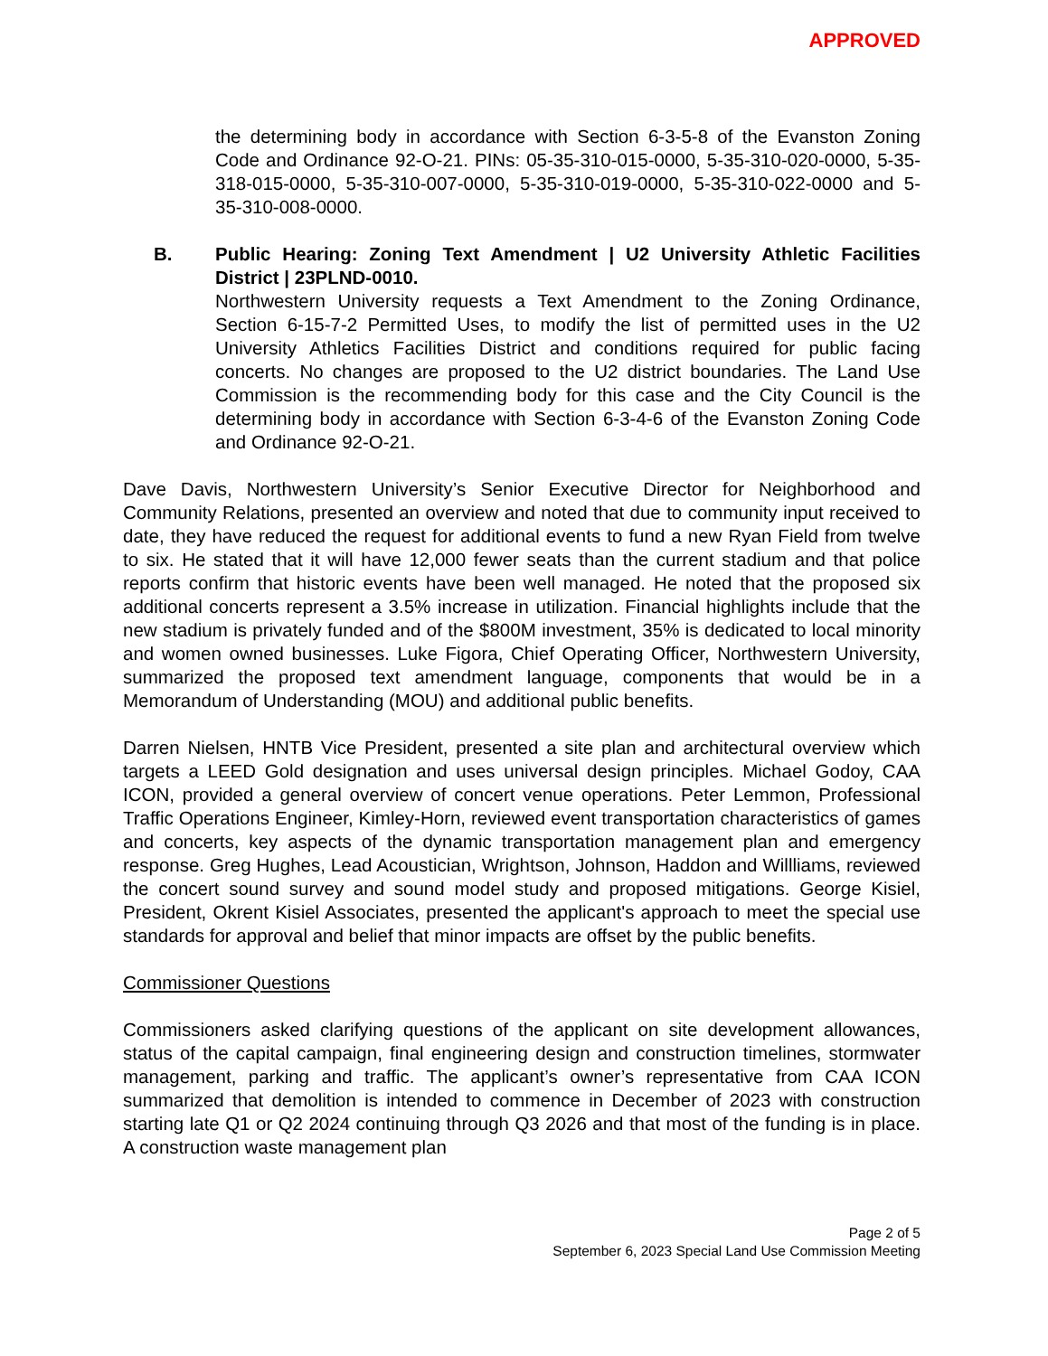APPROVED
the determining body in accordance with Section 6-3-5-8 of the Evanston Zoning Code and Ordinance 92-O-21. PINs: 05-35-310-015-0000, 5-35-310-020-0000, 5-35-318-015-0000, 5-35-310-007-0000, 5-35-310-019-0000, 5-35-310-022-0000 and 5-35-310-008-0000.
B. Public Hearing: Zoning Text Amendment | U2 University Athletic Facilities District | 23PLND-0010.
Northwestern University requests a Text Amendment to the Zoning Ordinance, Section 6-15-7-2 Permitted Uses, to modify the list of permitted uses in the U2 University Athletics Facilities District and conditions required for public facing concerts. No changes are proposed to the U2 district boundaries. The Land Use Commission is the recommending body for this case and the City Council is the determining body in accordance with Section 6-3-4-6 of the Evanston Zoning Code and Ordinance 92-O-21.
Dave Davis, Northwestern University’s Senior Executive Director for Neighborhood and Community Relations, presented an overview and noted that due to community input received to date, they have reduced the request for additional events to fund a new Ryan Field from twelve to six. He stated that it will have 12,000 fewer seats than the current stadium and that police reports confirm that historic events have been well managed. He noted that the proposed six additional concerts represent a 3.5% increase in utilization. Financial highlights include that the new stadium is privately funded and of the $800M investment, 35% is dedicated to local minority and women owned businesses. Luke Figora, Chief Operating Officer, Northwestern University, summarized the proposed text amendment language, components that would be in a Memorandum of Understanding (MOU) and additional public benefits.
Darren Nielsen, HNTB Vice President, presented a site plan and architectural overview which targets a LEED Gold designation and uses universal design principles. Michael Godoy, CAA ICON, provided a general overview of concert venue operations. Peter Lemmon, Professional Traffic Operations Engineer, Kimley-Horn, reviewed event transportation characteristics of games and concerts, key aspects of the dynamic transportation management plan and emergency response. Greg Hughes, Lead Acoustician, Wrightson, Johnson, Haddon and Willliams, reviewed the concert sound survey and sound model study and proposed mitigations. George Kisiel, President, Okrent Kisiel Associates, presented the applicant's approach to meet the special use standards for approval and belief that minor impacts are offset by the public benefits.
Commissioner Questions
Commissioners asked clarifying questions of the applicant on site development allowances, status of the capital campaign, final engineering design and construction timelines, stormwater management, parking and traffic. The applicant’s owner’s representative from CAA ICON summarized that demolition is intended to commence in December of 2023 with construction starting late Q1 or Q2 2024 continuing through Q3 2026 and that most of the funding is in place. A construction waste management plan
Page 2 of 5
September 6, 2023 Special Land Use Commission Meeting